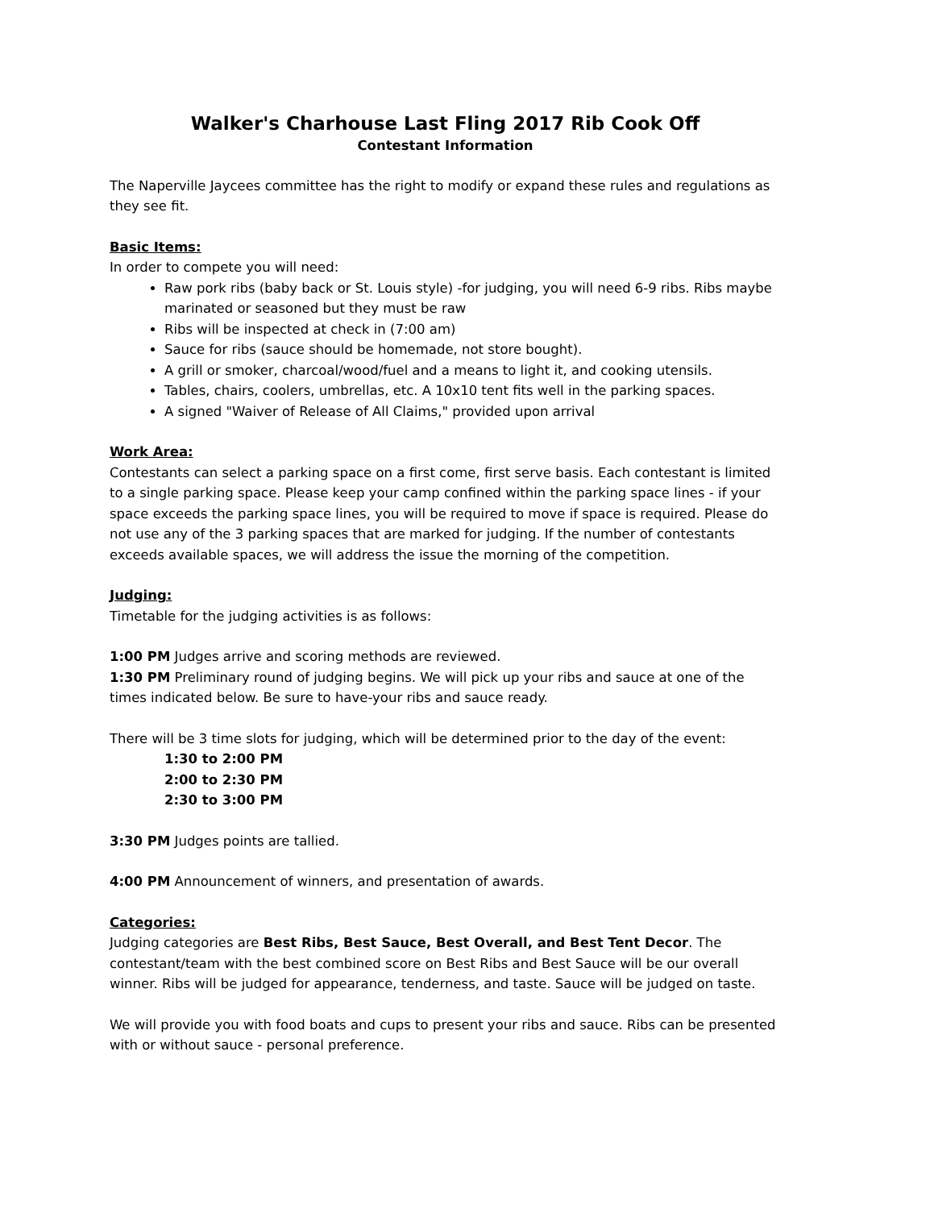Walker's Charhouse Last Fling 2017 Rib Cook Off
Contestant Information
The Naperville Jaycees committee has the right to modify or expand these rules and regulations as they see fit.
Basic Items:
In order to compete you will need:
Raw pork ribs (baby back or St. Louis style) -for judging, you will need 6-9 ribs. Ribs maybe marinated or seasoned but they must be raw
Ribs will be inspected at check in (7:00 am)
Sauce for ribs (sauce should be homemade, not store bought).
A grill or smoker, charcoal/wood/fuel and a means to light it, and cooking utensils.
Tables, chairs, coolers, umbrellas, etc. A 10x10 tent fits well in the parking spaces.
A signed "Waiver of Release of All Claims," provided upon arrival
Work Area:
Contestants can select a parking space on a first come, first serve basis. Each contestant is limited to a single parking space. Please keep your camp confined within the parking space lines - if your space exceeds the parking space lines, you will be required to move if space is required. Please do not use any of the 3 parking spaces that are marked for judging. If the number of contestants exceeds available spaces, we will address the issue the morning of the competition.
Judging:
Timetable for the judging activities is as follows:
1:00 PM Judges arrive and scoring methods are reviewed.
1:30 PM Preliminary round of judging begins. We will pick up your ribs and sauce at one of the times indicated below. Be sure to have-your ribs and sauce ready.
There will be 3 time slots for judging, which will be determined prior to the day of the event:
1:30 to 2:00 PM
2:00 to 2:30 PM
2:30 to 3:00 PM
3:30 PM Judges points are tallied.
4:00 PM Announcement of winners, and presentation of awards.
Categories:
Judging categories are Best Ribs, Best Sauce, Best Overall, and Best Tent Decor. The contestant/team with the best combined score on Best Ribs and Best Sauce will be our overall winner. Ribs will be judged for appearance, tenderness, and taste. Sauce will be judged on taste.
We will provide you with food boats and cups to present your ribs and sauce. Ribs can be presented with or without sauce - personal preference.